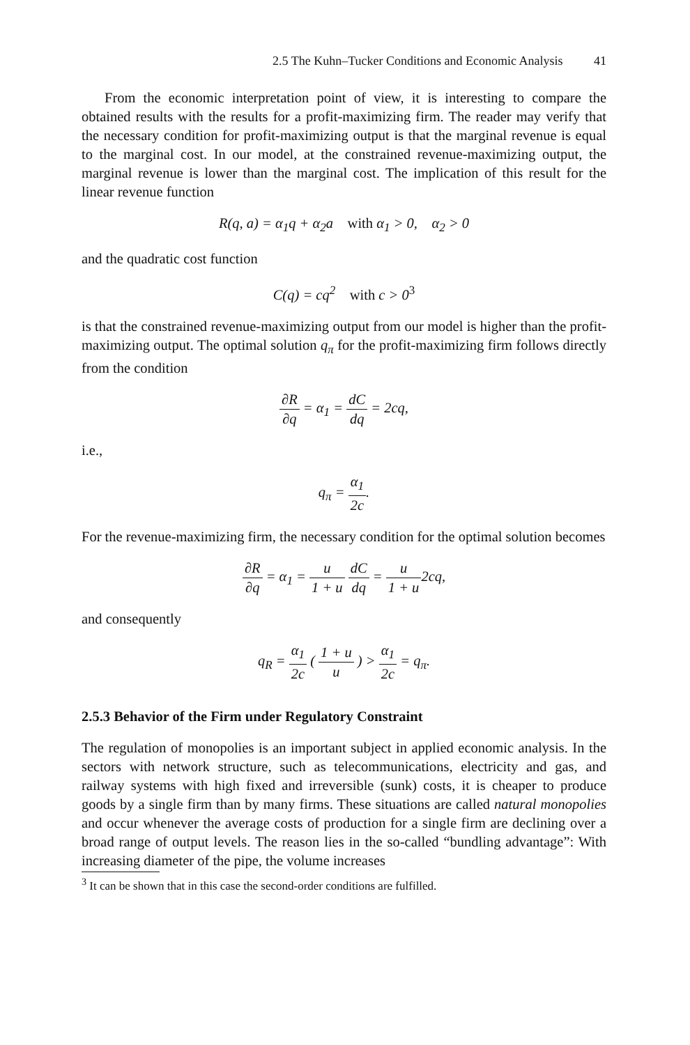2.5 The Kuhn–Tucker Conditions and Economic Analysis 41
From the economic interpretation point of view, it is interesting to compare the obtained results with the results for a profit-maximizing firm. The reader may verify that the necessary condition for profit-maximizing output is that the marginal revenue is equal to the marginal cost. In our model, at the constrained revenue-maximizing output, the marginal revenue is lower than the marginal cost. The implication of this result for the linear revenue function
R(q, a) = α<sub>1</sub>q + α<sub>2</sub>a with α<sub>1</sub> > 0, α<sub>2</sub> > 0
and the quadratic cost function
C(q) = cq<sup>2</sup> with c > 0<sup>3</sup>
is that the constrained revenue-maximizing output from our model is higher than the profit-maximizing output. The optimal solution q<sub>π</sub> for the profit-maximizing firm follows directly from the condition
∂R ∂q = α<sub>1</sub> = dC dq = 2cq,
i.e.,
q<sub>π</sub> = α<sub>1</sub> 2c.
For the revenue-maximizing firm, the necessary condition for the optimal solution becomes
∂R ∂q = α<sub>1</sub> = u 1 + u dC dq = u 1 + u2cq,
and consequently
q<sub>R</sub> = α<sub>1</sub> 2c ( 1 + u u ) > α<sub>1</sub> 2c = q<sub>π</sub>.
2.5.3 Behavior of the Firm under Regulatory Constraint
The regulation of monopolies is an important subject in applied economic analysis. In the sectors with network structure, such as telecommunications, electricity and gas, and railway systems with high fixed and irreversible (sunk) costs, it is cheaper to produce goods by a single firm than by many firms. These situations are called natural monopolies and occur whenever the average costs of production for a single firm are declining over a broad range of output levels. The reason lies in the so-called “bundling advantage”: With increasing diameter of the pipe, the volume increases
<sup>3</sup> It can be shown that in this case the second-order conditions are fulfilled.